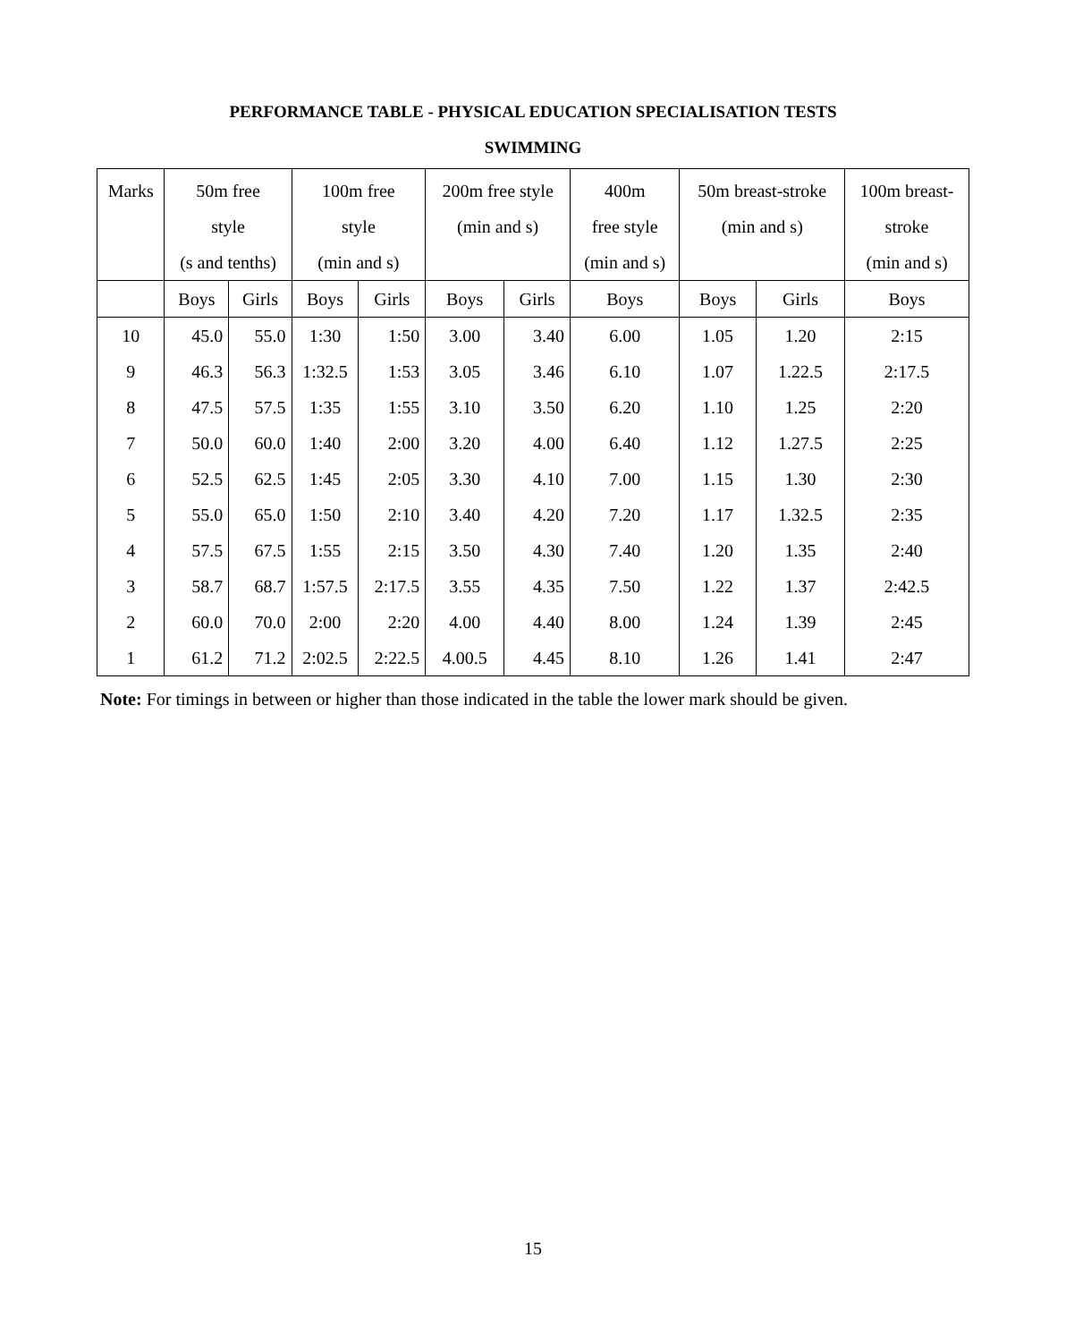PERFORMANCE TABLE - PHYSICAL EDUCATION SPECIALISATION TESTS
SWIMMING
| Marks | 50m free style (s and tenths) | | 100m free style (min and s) | | 200m free style (min and s) | | 400m free style (min and s) | 50m breast-stroke (min and s) | | 100m breast- stroke (min and s) |
| --- | --- | --- | --- | --- | --- | --- | --- | --- | --- | --- |
| | Boys | Girls | Boys | Girls | Boys | Girls | Boys | Boys | Girls | Boys |
| 10 | 45.0 | 55.0 | 1:30 | 1:50 | 3.00 | 3.40 | 6.00 | 1.05 | 1.20 | 2:15 |
| 9 | 46.3 | 56.3 | 1:32.5 | 1:53 | 3.05 | 3.46 | 6.10 | 1.07 | 1.22.5 | 2:17.5 |
| 8 | 47.5 | 57.5 | 1:35 | 1:55 | 3.10 | 3.50 | 6.20 | 1.10 | 1.25 | 2:20 |
| 7 | 50.0 | 60.0 | 1:40 | 2:00 | 3.20 | 4.00 | 6.40 | 1.12 | 1.27.5 | 2:25 |
| 6 | 52.5 | 62.5 | 1:45 | 2:05 | 3.30 | 4.10 | 7.00 | 1.15 | 1.30 | 2:30 |
| 5 | 55.0 | 65.0 | 1:50 | 2:10 | 3.40 | 4.20 | 7.20 | 1.17 | 1.32.5 | 2:35 |
| 4 | 57.5 | 67.5 | 1:55 | 2:15 | 3.50 | 4.30 | 7.40 | 1.20 | 1.35 | 2:40 |
| 3 | 58.7 | 68.7 | 1:57.5 | 2:17.5 | 3.55 | 4.35 | 7.50 | 1.22 | 1.37 | 2:42.5 |
| 2 | 60.0 | 70.0 | 2:00 | 2:20 | 4.00 | 4.40 | 8.00 | 1.24 | 1.39 | 2:45 |
| 1 | 61.2 | 71.2 | 2:02.5 | 2:22.5 | 4.00.5 | 4.45 | 8.10 | 1.26 | 1.41 | 2:47 |
Note: For timings in between or higher than those indicated in the table the lower mark should be given.
15